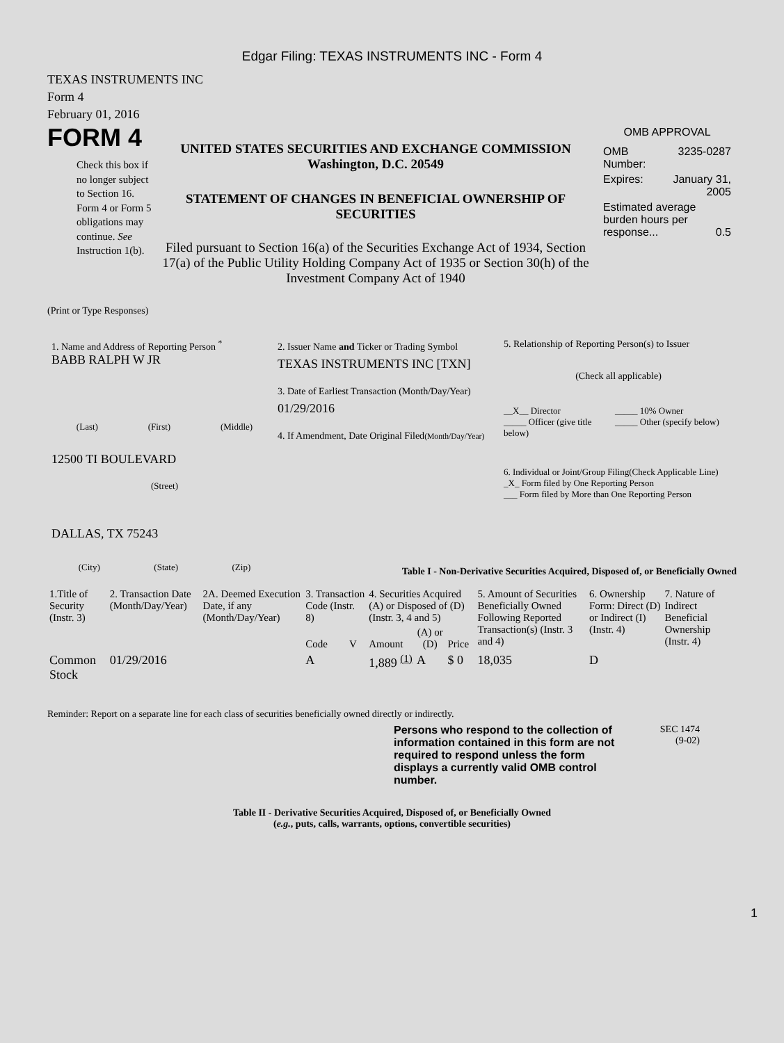Edgar Filing: TEXAS INSTRUMENTS INC - Form 4
TEXAS INSTRUMENTS INC
Form 4
February 01, 2016
FORM 4
Check this box if no longer subject to Section 16. Form 4 or Form 5 obligations may continue. See Instruction 1(b).
UNITED STATES SECURITIES AND EXCHANGE COMMISSION
Washington, D.C. 20549
STATEMENT OF CHANGES IN BENEFICIAL OWNERSHIP OF SECURITIES
Filed pursuant to Section 16(a) of the Securities Exchange Act of 1934, Section 17(a) of the Public Utility Holding Company Act of 1935 or Section 30(h) of the Investment Company Act of 1940
OMB APPROVAL
| OMB Number: | 3235-0287 |
| Expires: | January 31, 2005 |
| Estimated average burden hours per response... 0.5 | |
(Print or Type Responses)
1. Name and Address of Reporting Person <sup>*</sup>
BABB RALPH W JR
(Last) (First) (Middle)
12500 TI BOULEVARD
(Street)
DALLAS, TX 75243
(City) (State) (Zip)
2. Issuer Name and Ticker or Trading Symbol
TEXAS INSTRUMENTS INC [TXN]
3. Date of Earliest Transaction (Month/Day/Year)
01/29/2016
4. If Amendment, Date Original Filed(Month/Day/Year)
5. Relationship of Reporting Person(s) to Issuer
(Check all applicable)
__X__ Director
_____ Officer (give title below)
_____ 10% Owner
_____ Other (specify below)
6. Individual or Joint/Group Filing(Check Applicable Line)
_X_ Form filed by One Reporting Person
___ Form filed by More than One Reporting Person
Table I - Non-Derivative Securities Acquired, Disposed of, or Beneficially Owned
| 1.Title of Security (Instr. 3) | 2. Transaction Date (Month/Day/Year) | 2A. Deemed Execution Date, if any (Month/Day/Year) | 3. Transaction Code (Instr. 8) | | 4. Securities Acquired (A) or Disposed of (D) (Instr. 3, 4 and 5) | | | 5. Amount of Securities Beneficially Owned Following Reported Transaction(s) (Instr. 3 and 4) | 6. Ownership Form: Direct (D) or Indirect (I) (Instr. 4) | 7. Nature of Indirect Beneficial Ownership (Instr. 4) |
| --- | --- | --- | --- | --- | --- | --- | --- | --- | --- | --- |
| | | | Code | V | Amount | (A) or (D) | Price | | | |
| Common Stock | 01/29/2016 | | A | | 1,889 <sup>(1)</sup> | A | $ 0 | 18,035 | D | |
Reminder: Report on a separate line for each class of securities beneficially owned directly or indirectly.
Persons who respond to the collection of information contained in this form are not required to respond unless the form displays a currently valid OMB control number.
SEC 1474
(9-02)
Table II - Derivative Securities Acquired, Disposed of, or Beneficially Owned
(e.g., puts, calls, warrants, options, convertible securities)
1